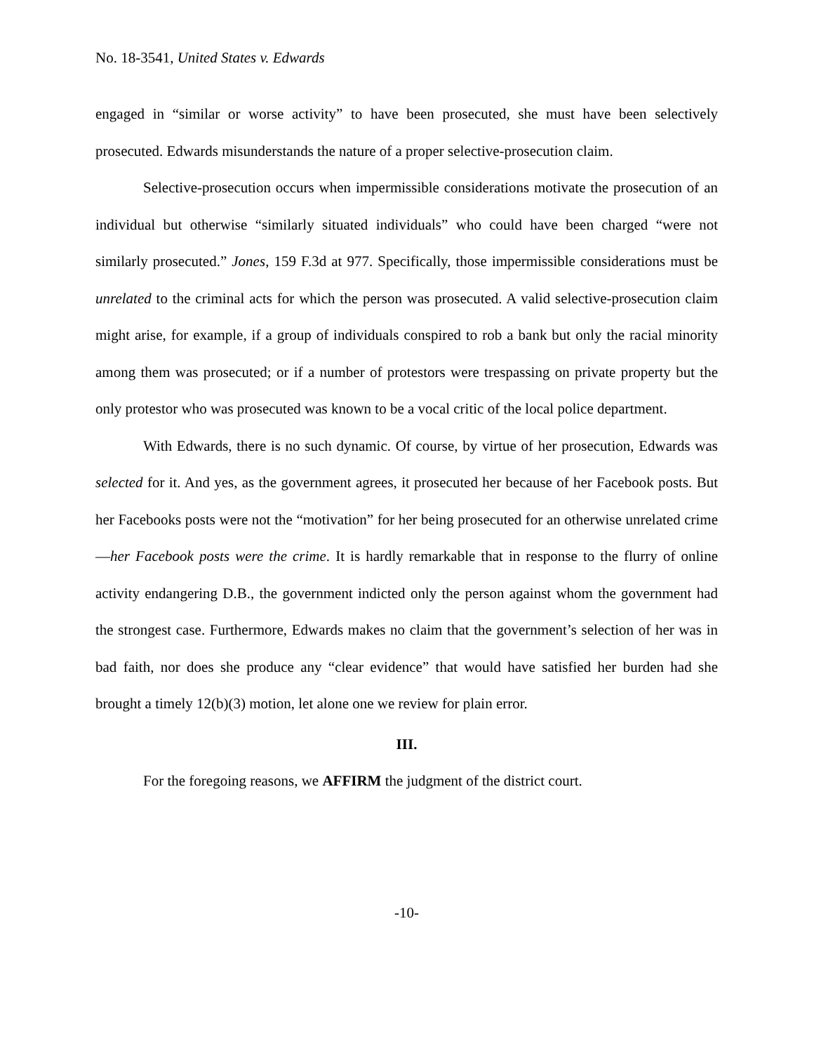No. 18-3541, United States v. Edwards
engaged in “similar or worse activity” to have been prosecuted, she must have been selectively prosecuted. Edwards misunderstands the nature of a proper selective-prosecution claim.
Selective-prosecution occurs when impermissible considerations motivate the prosecution of an individual but otherwise “similarly situated individuals” who could have been charged “were not similarly prosecuted.” Jones, 159 F.3d at 977. Specifically, those impermissible considerations must be unrelated to the criminal acts for which the person was prosecuted. A valid selective-prosecution claim might arise, for example, if a group of individuals conspired to rob a bank but only the racial minority among them was prosecuted; or if a number of protestors were trespassing on private property but the only protestor who was prosecuted was known to be a vocal critic of the local police department.
With Edwards, there is no such dynamic. Of course, by virtue of her prosecution, Edwards was selected for it. And yes, as the government agrees, it prosecuted her because of her Facebook posts. But her Facebooks posts were not the “motivation” for her being prosecuted for an otherwise unrelated crime—her Facebook posts were the crime. It is hardly remarkable that in response to the flurry of online activity endangering D.B., the government indicted only the person against whom the government had the strongest case. Furthermore, Edwards makes no claim that the government’s selection of her was in bad faith, nor does she produce any “clear evidence” that would have satisfied her burden had she brought a timely 12(b)(3) motion, let alone one we review for plain error.
III.
For the foregoing reasons, we AFFIRM the judgment of the district court.
-10-